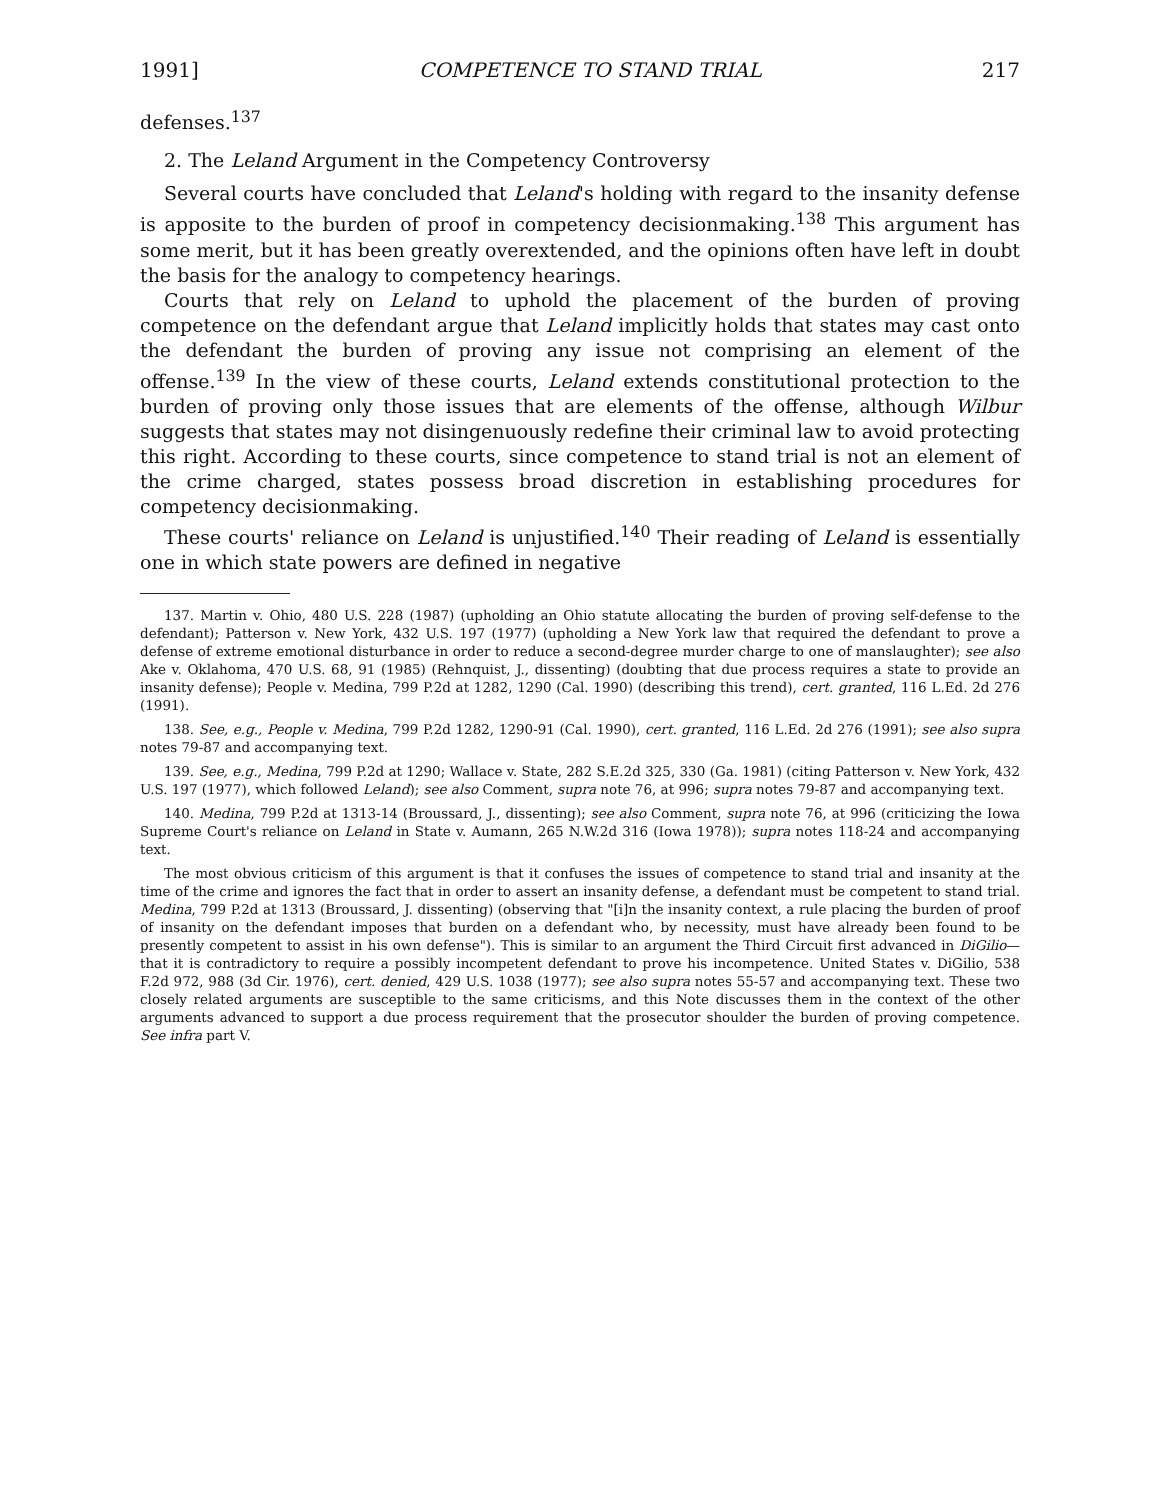1991] COMPETENCE TO STAND TRIAL 217
defenses.<sup>137</sup>
2. The Leland Argument in the Competency Controversy
Several courts have concluded that Leland's holding with regard to the insanity defense is apposite to the burden of proof in competency decisionmaking.<sup>138</sup> This argument has some merit, but it has been greatly overextended, and the opinions often have left in doubt the basis for the analogy to competency hearings.
Courts that rely on Leland to uphold the placement of the burden of proving competence on the defendant argue that Leland implicitly holds that states may cast onto the defendant the burden of proving any issue not comprising an element of the offense.<sup>139</sup> In the view of these courts, Leland extends constitutional protection to the burden of proving only those issues that are elements of the offense, although Wilbur suggests that states may not disingenuously redefine their criminal law to avoid protecting this right. According to these courts, since competence to stand trial is not an element of the crime charged, states possess broad discretion in establishing procedures for competency decisionmaking.
These courts' reliance on Leland is unjustified.<sup>140</sup> Their reading of Leland is essentially one in which state powers are defined in negative
137. Martin v. Ohio, 480 U.S. 228 (1987) (upholding an Ohio statute allocating the burden of proving self-defense to the defendant); Patterson v. New York, 432 U.S. 197 (1977) (upholding a New York law that required the defendant to prove a defense of extreme emotional disturbance in order to reduce a second-degree murder charge to one of manslaughter); see also Ake v. Oklahoma, 470 U.S. 68, 91 (1985) (Rehnquist, J., dissenting) (doubting that due process requires a state to provide an insanity defense); People v. Medina, 799 P.2d at 1282, 1290 (Cal. 1990) (describing this trend), cert. granted, 116 L.Ed. 2d 276 (1991).
138. See, e.g., People v. Medina, 799 P.2d 1282, 1290-91 (Cal. 1990), cert. granted, 116 L.Ed. 2d 276 (1991); see also supra notes 79-87 and accompanying text.
139. See, e.g., Medina, 799 P.2d at 1290; Wallace v. State, 282 S.E.2d 325, 330 (Ga. 1981) (citing Patterson v. New York, 432 U.S. 197 (1977), which followed Leland); see also Comment, supra note 76, at 996; supra notes 79-87 and accompanying text.
140. Medina, 799 P.2d at 1313-14 (Broussard, J., dissenting); see also Comment, supra note 76, at 996 (criticizing the Iowa Supreme Court's reliance on Leland in State v. Aumann, 265 N.W.2d 316 (Iowa 1978)); supra notes 118-24 and accompanying text.
The most obvious criticism of this argument is that it confuses the issues of competence to stand trial and insanity at the time of the crime and ignores the fact that in order to assert an insanity defense, a defendant must be competent to stand trial. Medina, 799 P.2d at 1313 (Broussard, J. dissenting) (observing that "[i]n the insanity context, a rule placing the burden of proof of insanity on the defendant imposes that burden on a defendant who, by necessity, must have already been found to be presently competent to assist in his own defense"). This is similar to an argument the Third Circuit first advanced in DiGilio—that it is contradictory to require a possibly incompetent defendant to prove his incompetence. United States v. DiGilio, 538 F.2d 972, 988 (3d Cir. 1976), cert. denied, 429 U.S. 1038 (1977); see also supra notes 55-57 and accompanying text. These two closely related arguments are susceptible to the same criticisms, and this Note discusses them in the context of the other arguments advanced to support a due process requirement that the prosecutor shoulder the burden of proving competence. See infra part V.